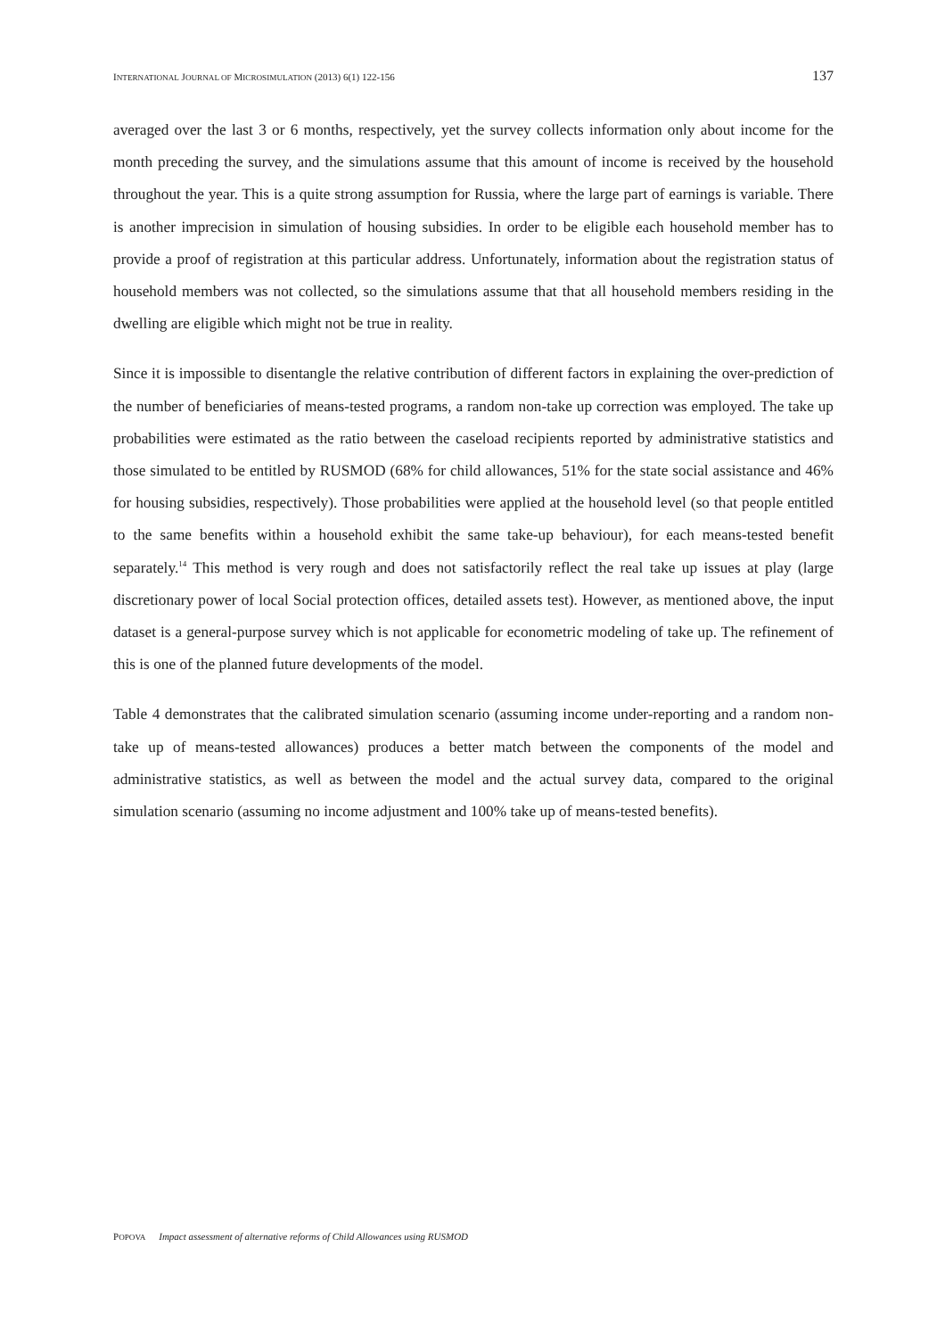INTERNATIONAL JOURNAL OF MICROSIMULATION (2013) 6(1) 122-156 137
averaged over the last 3 or 6 months, respectively, yet the survey collects information only about income for the month preceding the survey, and the simulations assume that this amount of income is received by the household throughout the year. This is a quite strong assumption for Russia, where the large part of earnings is variable. There is another imprecision in simulation of housing subsidies. In order to be eligible each household member has to provide a proof of registration at this particular address. Unfortunately, information about the registration status of household members was not collected, so the simulations assume that that all household members residing in the dwelling are eligible which might not be true in reality.
Since it is impossible to disentangle the relative contribution of different factors in explaining the over-prediction of the number of beneficiaries of means-tested programs, a random non-take up correction was employed. The take up probabilities were estimated as the ratio between the caseload recipients reported by administrative statistics and those simulated to be entitled by RUSMOD (68% for child allowances, 51% for the state social assistance and 46% for housing subsidies, respectively). Those probabilities were applied at the household level (so that people entitled to the same benefits within a household exhibit the same take-up behaviour), for each means-tested benefit separately.<sup>14</sup> This method is very rough and does not satisfactorily reflect the real take up issues at play (large discretionary power of local Social protection offices, detailed assets test). However, as mentioned above, the input dataset is a general-purpose survey which is not applicable for econometric modeling of take up. The refinement of this is one of the planned future developments of the model.
Table 4 demonstrates that the calibrated simulation scenario (assuming income under-reporting and a random non-take up of means-tested allowances) produces a better match between the components of the model and administrative statistics, as well as between the model and the actual survey data, compared to the original simulation scenario (assuming no income adjustment and 100% take up of means-tested benefits).
POPOVA Impact assessment of alternative reforms of Child Allowances using RUSMOD